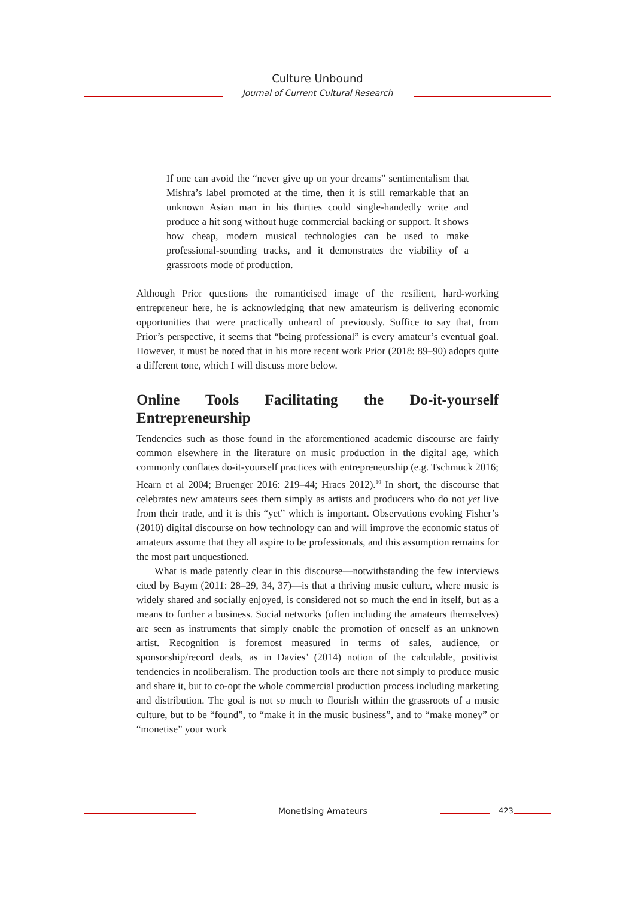Culture Unbound
Journal of Current Cultural Research
If one can avoid the “never give up on your dreams” sentimentalism that Mishra’s label promoted at the time, then it is still remarkable that an unknown Asian man in his thirties could single-handedly write and produce a hit song without huge commercial backing or support. It shows how cheap, modern musical technologies can be used to make professional-sounding tracks, and it demonstrates the viability of a grassroots mode of production.
Although Prior questions the romanticised image of the resilient, hard-working entrepreneur here, he is acknowledging that new amateurism is delivering economic opportunities that were practically unheard of previously. Suffice to say that, from Prior’s perspective, it seems that “being professional” is every amateur’s eventual goal. However, it must be noted that in his more recent work Prior (2018: 89–90) adopts quite a different tone, which I will discuss more below.
Online Tools Facilitating the Do-it-yourself Entrepreneurship
Tendencies such as those found in the aforementioned academic discourse are fairly common elsewhere in the literature on music production in the digital age, which commonly conflates do-it-yourself practices with entrepreneurship (e.g. Tschmuck 2016; Hearn et al 2004; Bruenger 2016: 219–44; Hracs 2012).<sup>10</sup> In short, the discourse that celebrates new amateurs sees them simply as artists and producers who do not yet live from their trade, and it is this “yet” which is important. Observations evoking Fisher’s (2010) digital discourse on how technology can and will improve the economic status of amateurs assume that they all aspire to be professionals, and this assumption remains for the most part unquestioned.
What is made patently clear in this discourse—notwithstanding the few interviews cited by Baym (2011: 28–29, 34, 37)—is that a thriving music culture, where music is widely shared and socially enjoyed, is considered not so much the end in itself, but as a means to further a business. Social networks (often including the amateurs themselves) are seen as instruments that simply enable the promotion of oneself as an unknown artist. Recognition is foremost measured in terms of sales, audience, or sponsorship/record deals, as in Davies’ (2014) notion of the calculable, positivist tendencies in neoliberalism. The production tools are there not simply to produce music and share it, but to co-opt the whole commercial production process including marketing and distribution. The goal is not so much to flourish within the grassroots of a music culture, but to be “found”, to “make it in the music business”, and to “make money” or “monetise” your work
Monetising Amateurs 423